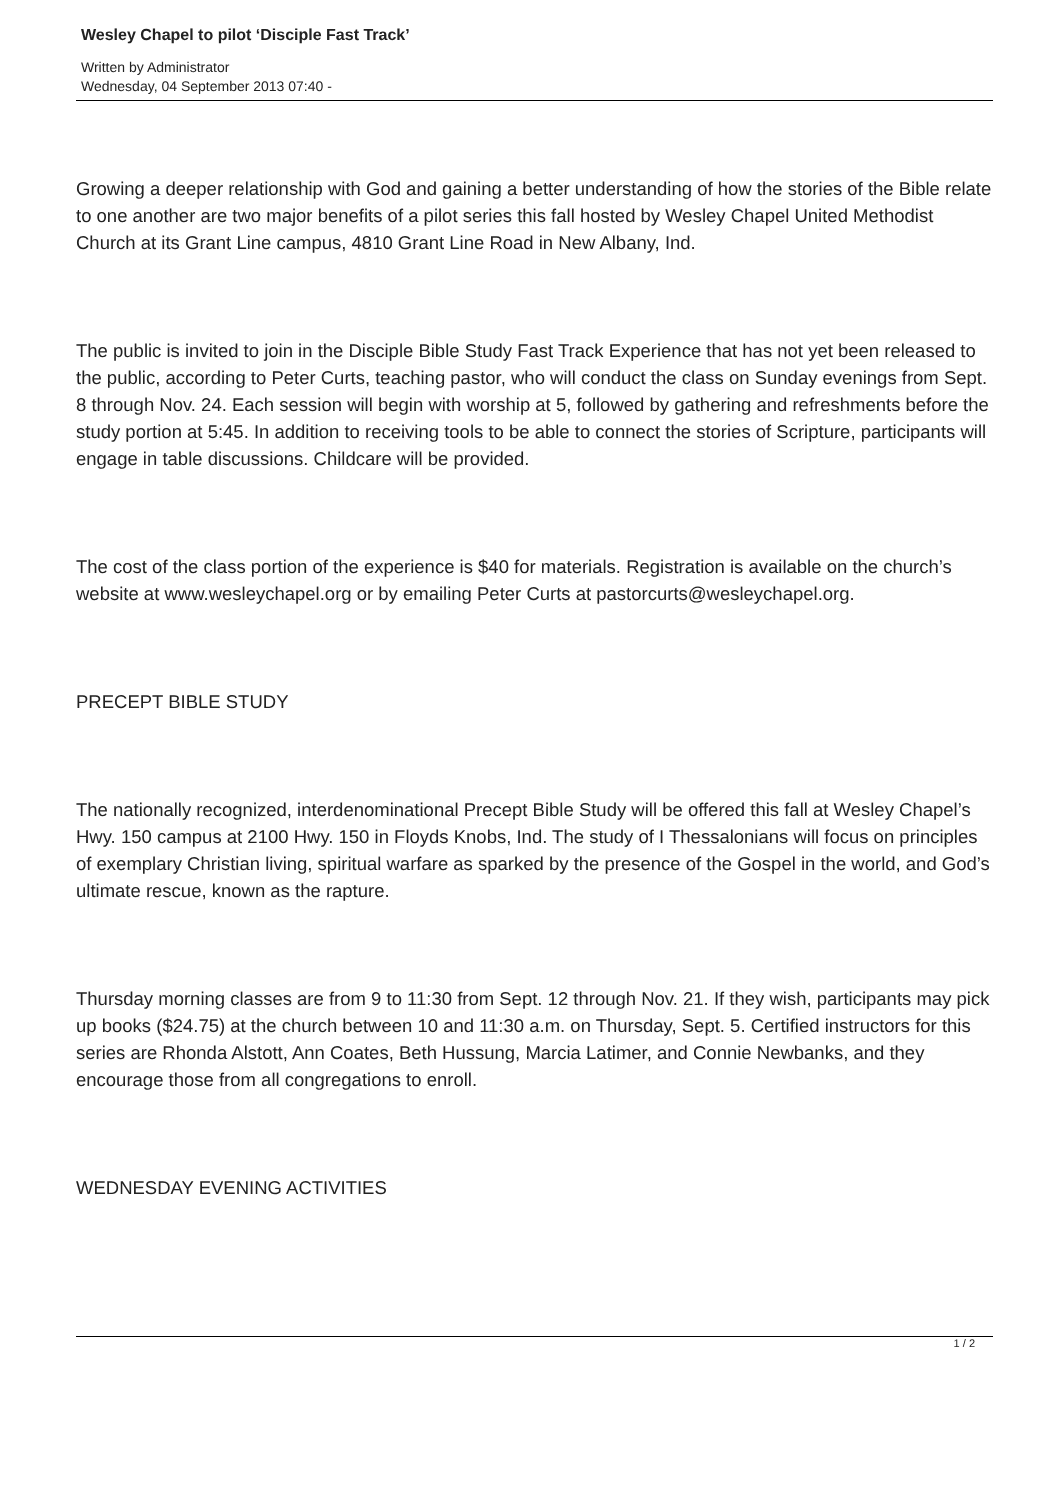Wesley Chapel to pilot ‘Disciple Fast Track’
Written by Administrator
Wednesday, 04 September 2013 07:40 -
Growing a deeper relationship with God and gaining a better understanding of how the stories of the Bible relate to one another are two major benefits of a pilot series this fall hosted by Wesley Chapel United Methodist Church at its Grant Line campus, 4810 Grant Line Road in New Albany, Ind.
The public is invited to join in the Disciple Bible Study Fast Track Experience that has not yet been released to the public, according to Peter Curts, teaching pastor, who will conduct the class on Sunday evenings from Sept. 8 through Nov. 24. Each session will begin with worship at 5, followed by gathering and refreshments before the study portion at 5:45. In addition to receiving tools to be able to connect the stories of Scripture, participants will engage in table discussions. Childcare will be provided.
The cost of the class portion of the experience is $40 for materials. Registration is available on the church’s website at www.wesleychapel.org or by emailing Peter Curts at pastorcurts@wesleychapel.org.
PRECEPT BIBLE STUDY
The nationally recognized, interdenominational Precept Bible Study will be offered this fall at Wesley Chapel’s Hwy. 150 campus at 2100 Hwy. 150 in Floyds Knobs, Ind. The study of I Thessalonians will focus on principles of exemplary Christian living, spiritual warfare as sparked by the presence of the Gospel in the world, and God’s ultimate rescue, known as the rapture.
Thursday morning classes are from 9 to 11:30 from Sept. 12 through Nov. 21. If they wish, participants may pick up books ($24.75) at the church between 10 and 11:30 a.m. on Thursday, Sept. 5. Certified instructors for this series are Rhonda Alstott, Ann Coates, Beth Hussung, Marcia Latimer, and Connie Newbanks, and they encourage those from all congregations to enroll.
WEDNESDAY EVENING ACTIVITIES
1 / 2